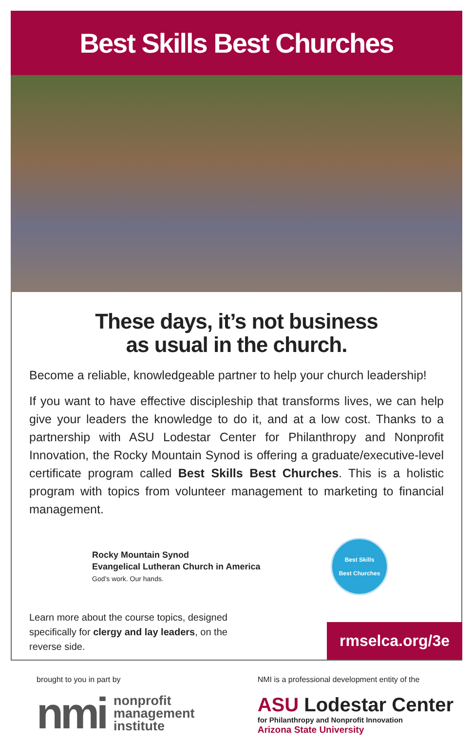Best Skills Best Churches
These days, it’s not business
as usual in the church.
Become a reliable, knowledgeable partner to help your church leadership!
If you want to have effective discipleship that transforms lives, we can help give your leaders the knowledge to do it, and at a low cost. Thanks to a partnership with ASU Lodestar Center for Philanthropy and Nonprofit Innovation, the Rocky Mountain Synod is offering a graduate/executive-level certificate program called Best Skills Best Churches. This is a holistic program with topics from volunteer management to marketing to financial management.
Rocky Mountain Synod
Evangelical Lutheran Church in America
God’s work. Our hands.
Best Skills
Best Churches
Learn more about the course topics, designed specifically for clergy and lay leaders, on the reverse side.
rmselca.org/3e
brought to you in part by
nmi nonprofit
management
institute
NMI is a professional development entity of the
ASU Lodestar Center
for Philanthropy and Nonprofit Innovation
Arizona State University